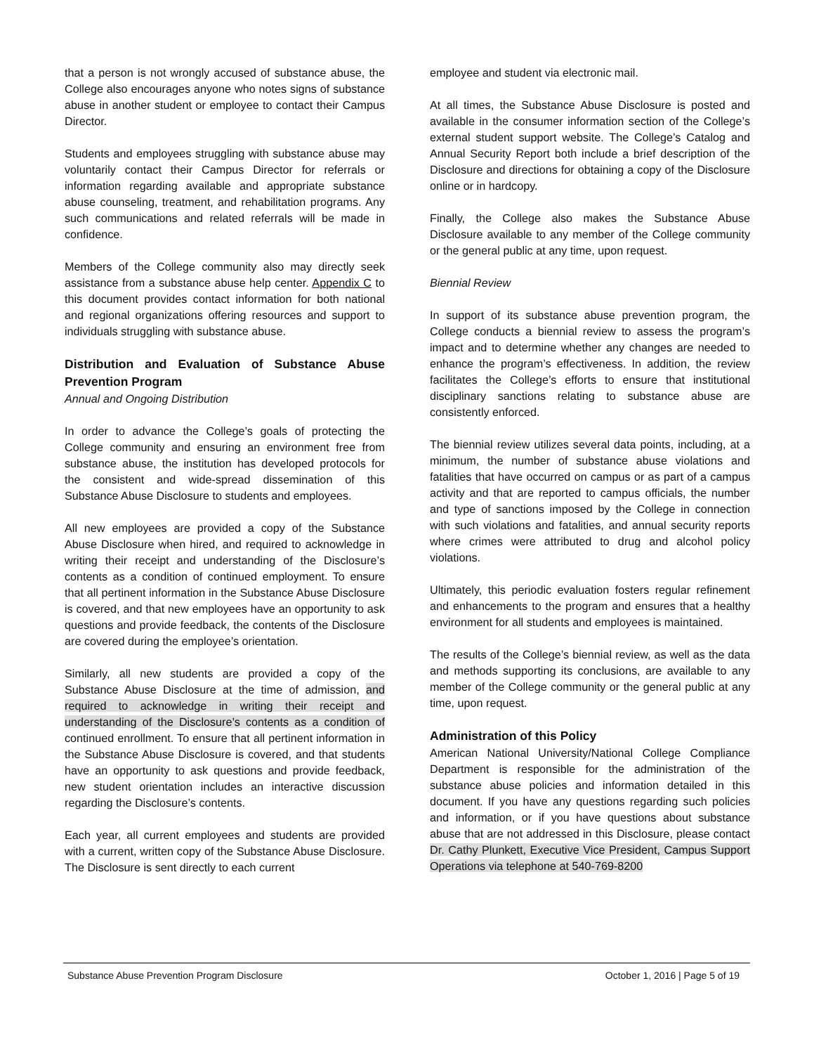that a person is not wrongly accused of substance abuse, the College also encourages anyone who notes signs of substance abuse in another student or employee to contact their Campus Director.
Students and employees struggling with substance abuse may voluntarily contact their Campus Director for referrals or information regarding available and appropriate substance abuse counseling, treatment, and rehabilitation programs. Any such communications and related referrals will be made in confidence.
Members of the College community also may directly seek assistance from a substance abuse help center. Appendix C to this document provides contact information for both national and regional organizations offering resources and support to individuals struggling with substance abuse.
Distribution and Evaluation of Substance Abuse Prevention Program
Annual and Ongoing Distribution
In order to advance the College’s goals of protecting the College community and ensuring an environment free from substance abuse, the institution has developed protocols for the consistent and wide-spread dissemination of this Substance Abuse Disclosure to students and employees.
All new employees are provided a copy of the Substance Abuse Disclosure when hired, and required to acknowledge in writing their receipt and understanding of the Disclosure’s contents as a condition of continued employment. To ensure that all pertinent information in the Substance Abuse Disclosure is covered, and that new employees have an opportunity to ask questions and provide feedback, the contents of the Disclosure are covered during the employee’s orientation.
Similarly, all new students are provided a copy of the Substance Abuse Disclosure at the time of admission, and required to acknowledge in writing their receipt and understanding of the Disclosure’s contents as a condition of continued enrollment. To ensure that all pertinent information in the Substance Abuse Disclosure is covered, and that students have an opportunity to ask questions and provide feedback, new student orientation includes an interactive discussion regarding the Disclosure’s contents.
Each year, all current employees and students are provided with a current, written copy of the Substance Abuse Disclosure. The Disclosure is sent directly to each current
employee and student via electronic mail.
At all times, the Substance Abuse Disclosure is posted and available in the consumer information section of the College’s external student support website. The College’s Catalog and Annual Security Report both include a brief description of the Disclosure and directions for obtaining a copy of the Disclosure online or in hardcopy.
Finally, the College also makes the Substance Abuse Disclosure available to any member of the College community or the general public at any time, upon request.
Biennial Review
In support of its substance abuse prevention program, the College conducts a biennial review to assess the program’s impact and to determine whether any changes are needed to enhance the program’s effectiveness. In addition, the review facilitates the College’s efforts to ensure that institutional disciplinary sanctions relating to substance abuse are consistently enforced.
The biennial review utilizes several data points, including, at a minimum, the number of substance abuse violations and fatalities that have occurred on campus or as part of a campus activity and that are reported to campus officials, the number and type of sanctions imposed by the College in connection with such violations and fatalities, and annual security reports where crimes were attributed to drug and alcohol policy violations.
Ultimately, this periodic evaluation fosters regular refinement and enhancements to the program and ensures that a healthy environment for all students and employees is maintained.
The results of the College’s biennial review, as well as the data and methods supporting its conclusions, are available to any member of the College community or the general public at any time, upon request.
Administration of this Policy
American National University/National College Compliance Department is responsible for the administration of the substance abuse policies and information detailed in this document. If you have any questions regarding such policies and information, or if you have questions about substance abuse that are not addressed in this Disclosure, please contact Dr. Cathy Plunkett, Executive Vice President, Campus Support Operations via telephone at 540-769-8200
Substance Abuse Prevention Program Disclosure October 1, 2016 | Page 5 of 19